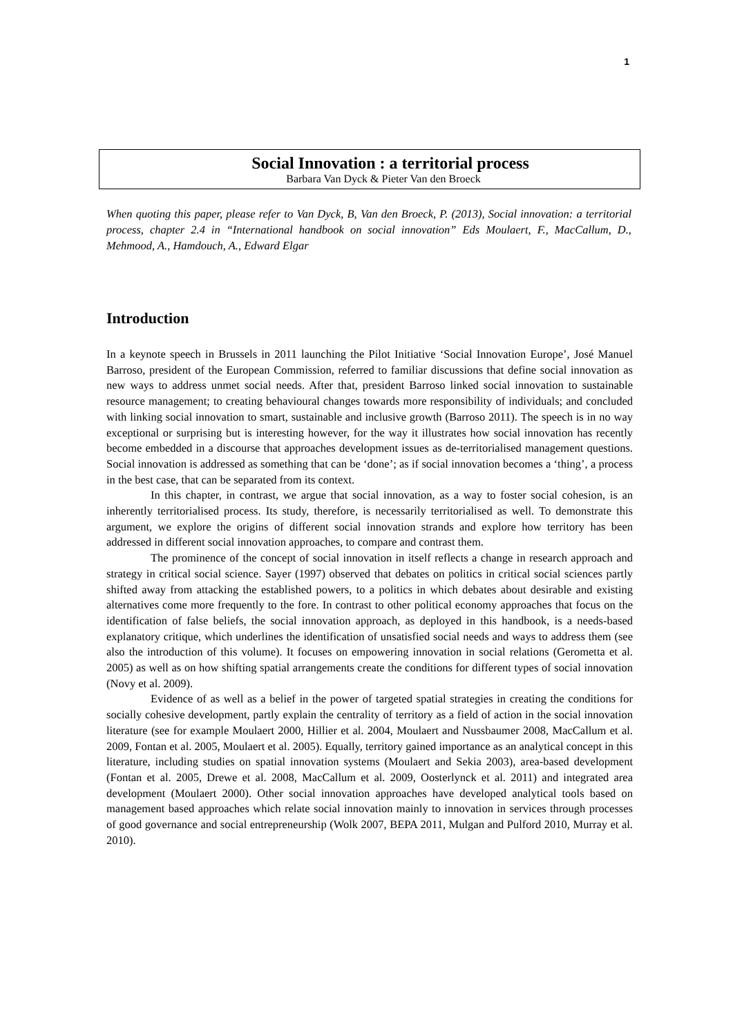1
Social Innovation : a territorial process
Barbara Van Dyck & Pieter Van den Broeck
When quoting this paper, please refer to Van Dyck, B, Van den Broeck, P. (2013), Social innovation: a territorial process, chapter 2.4 in “International handbook on social innovation” Eds Moulaert, F., MacCallum, D., Mehmood, A., Hamdouch, A., Edward Elgar
Introduction
In a keynote speech in Brussels in 2011 launching the Pilot Initiative ‘Social Innovation Europe’, José Manuel Barroso, president of the European Commission, referred to familiar discussions that define social innovation as new ways to address unmet social needs. After that, president Barroso linked social innovation to sustainable resource management; to creating behavioural changes towards more responsibility of individuals; and concluded with linking social innovation to smart, sustainable and inclusive growth (Barroso 2011). The speech is in no way exceptional or surprising but is interesting however, for the way it illustrates how social innovation has recently become embedded in a discourse that approaches development issues as de-territorialised management questions. Social innovation is addressed as something that can be ‘done’; as if social innovation becomes a ‘thing’, a process in the best case, that can be separated from its context.
In this chapter, in contrast, we argue that social innovation, as a way to foster social cohesion, is an inherently territorialised process. Its study, therefore, is necessarily territorialised as well. To demonstrate this argument, we explore the origins of different social innovation strands and explore how territory has been addressed in different social innovation approaches, to compare and contrast them.
The prominence of the concept of social innovation in itself reflects a change in research approach and strategy in critical social science. Sayer (1997) observed that debates on politics in critical social sciences partly shifted away from attacking the established powers, to a politics in which debates about desirable and existing alternatives come more frequently to the fore. In contrast to other political economy approaches that focus on the identification of false beliefs, the social innovation approach, as deployed in this handbook, is a needs-based explanatory critique, which underlines the identification of unsatisfied social needs and ways to address them (see also the introduction of this volume). It focuses on empowering innovation in social relations (Gerometta et al. 2005) as well as on how shifting spatial arrangements create the conditions for different types of social innovation (Novy et al. 2009).
Evidence of as well as a belief in the power of targeted spatial strategies in creating the conditions for socially cohesive development, partly explain the centrality of territory as a field of action in the social innovation literature (see for example Moulaert 2000, Hillier et al. 2004, Moulaert and Nussbaumer 2008, MacCallum et al. 2009, Fontan et al. 2005, Moulaert et al. 2005). Equally, territory gained importance as an analytical concept in this literature, including studies on spatial innovation systems (Moulaert and Sekia 2003), area-based development (Fontan et al. 2005, Drewe et al. 2008, MacCallum et al. 2009, Oosterlynck et al. 2011) and integrated area development (Moulaert 2000). Other social innovation approaches have developed analytical tools based on management based approaches which relate social innovation mainly to innovation in services through processes of good governance and social entrepreneurship (Wolk 2007, BEPA 2011, Mulgan and Pulford 2010, Murray et al. 2010).